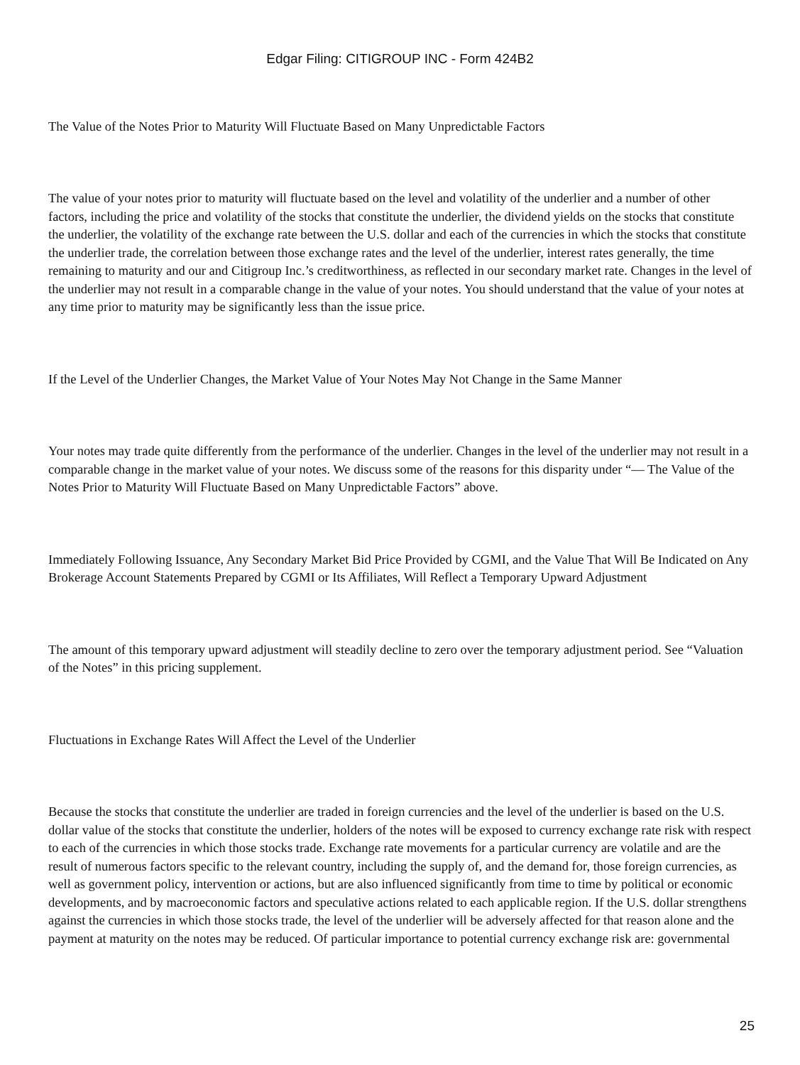Edgar Filing: CITIGROUP INC - Form 424B2
The Value of the Notes Prior to Maturity Will Fluctuate Based on Many Unpredictable Factors
The value of your notes prior to maturity will fluctuate based on the level and volatility of the underlier and a number of other factors, including the price and volatility of the stocks that constitute the underlier, the dividend yields on the stocks that constitute the underlier, the volatility of the exchange rate between the U.S. dollar and each of the currencies in which the stocks that constitute the underlier trade, the correlation between those exchange rates and the level of the underlier, interest rates generally, the time remaining to maturity and our and Citigroup Inc.’s creditworthiness, as reflected in our secondary market rate. Changes in the level of the underlier may not result in a comparable change in the value of your notes. You should understand that the value of your notes at any time prior to maturity may be significantly less than the issue price.
If the Level of the Underlier Changes, the Market Value of Your Notes May Not Change in the Same Manner
Your notes may trade quite differently from the performance of the underlier. Changes in the level of the underlier may not result in a comparable change in the market value of your notes. We discuss some of the reasons for this disparity under “— The Value of the Notes Prior to Maturity Will Fluctuate Based on Many Unpredictable Factors” above.
Immediately Following Issuance, Any Secondary Market Bid Price Provided by CGMI, and the Value That Will Be Indicated on Any Brokerage Account Statements Prepared by CGMI or Its Affiliates, Will Reflect a Temporary Upward Adjustment
The amount of this temporary upward adjustment will steadily decline to zero over the temporary adjustment period. See “Valuation of the Notes” in this pricing supplement.
Fluctuations in Exchange Rates Will Affect the Level of the Underlier
Because the stocks that constitute the underlier are traded in foreign currencies and the level of the underlier is based on the U.S. dollar value of the stocks that constitute the underlier, holders of the notes will be exposed to currency exchange rate risk with respect to each of the currencies in which those stocks trade. Exchange rate movements for a particular currency are volatile and are the result of numerous factors specific to the relevant country, including the supply of, and the demand for, those foreign currencies, as well as government policy, intervention or actions, but are also influenced significantly from time to time by political or economic developments, and by macroeconomic factors and speculative actions related to each applicable region. If the U.S. dollar strengthens against the currencies in which those stocks trade, the level of the underlier will be adversely affected for that reason alone and the payment at maturity on the notes may be reduced. Of particular importance to potential currency exchange risk are: governmental
25